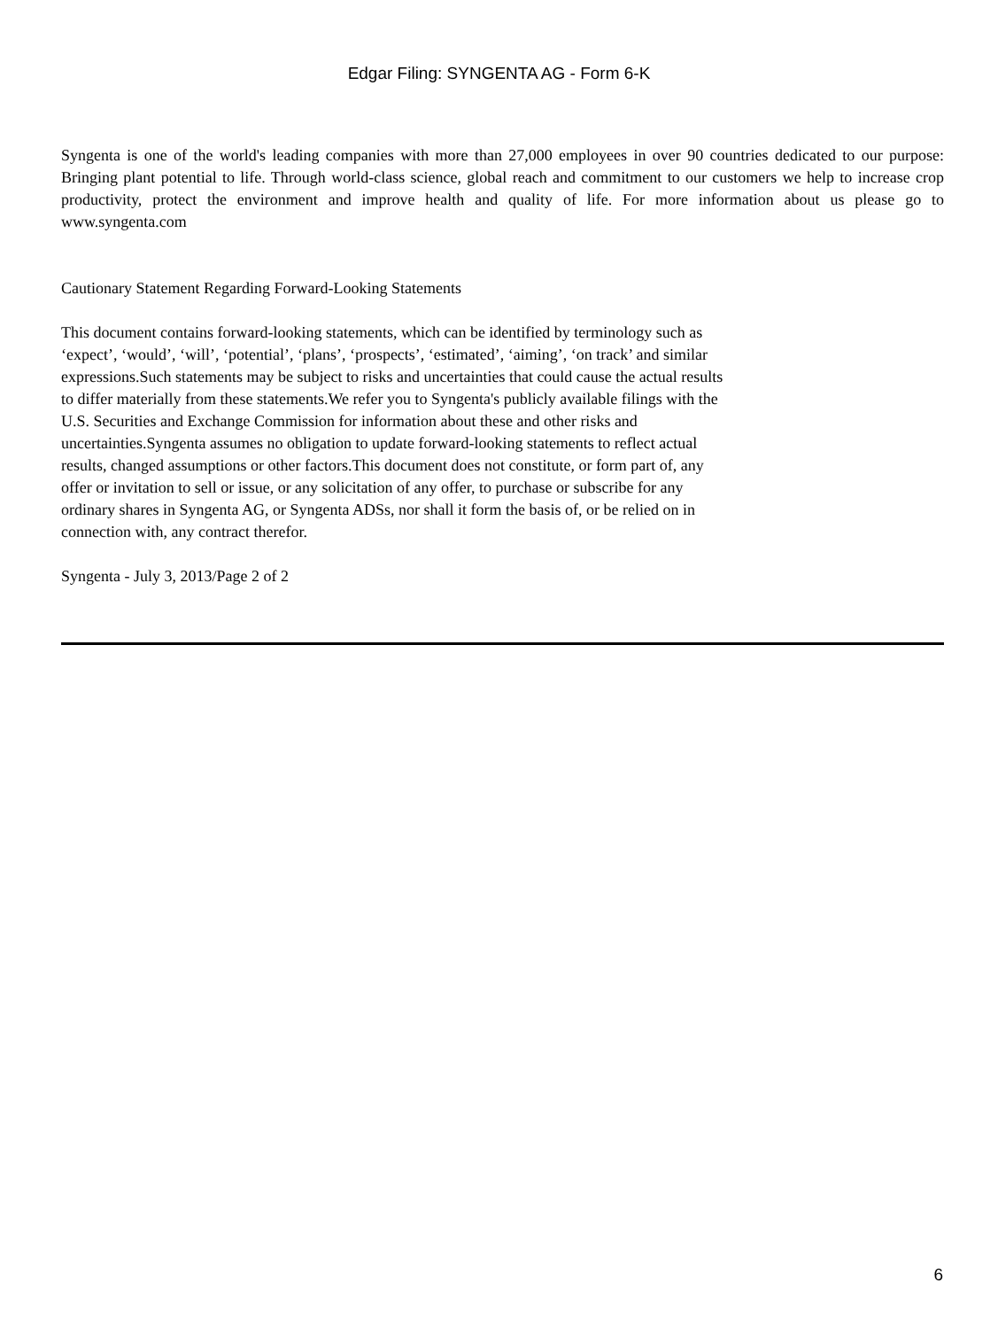Edgar Filing: SYNGENTA AG - Form 6-K
Syngenta is one of the world's leading companies with more than 27,000 employees in over 90 countries dedicated to our purpose: Bringing plant potential to life. Through world-class science, global reach and commitment to our customers we help to increase crop productivity, protect the environment and improve health and quality of life. For more information about us please go to www.syngenta.com
Cautionary Statement Regarding Forward-Looking Statements
This document contains forward-looking statements, which can be identified by terminology such as ‘expect’, ‘would’, ‘will’, ‘potential’, ‘plans’, ‘prospects’, ‘estimated’, ‘aiming’, ‘on track’ and similar expressions.Such statements may be subject to risks and uncertainties that could cause the actual results to differ materially from these statements.We refer you to Syngenta's publicly available filings with the U.S. Securities and Exchange Commission for information about these and other risks and uncertainties.Syngenta assumes no obligation to update forward-looking statements to reflect actual results, changed assumptions or other factors.This document does not constitute, or form part of, any offer or invitation to sell or issue, or any solicitation of any offer, to purchase or subscribe for any ordinary shares in Syngenta AG, or Syngenta ADSs, nor shall it form the basis of, or be relied on in connection with, any contract therefor.
Syngenta - July 3, 2013/Page 2 of 2
6